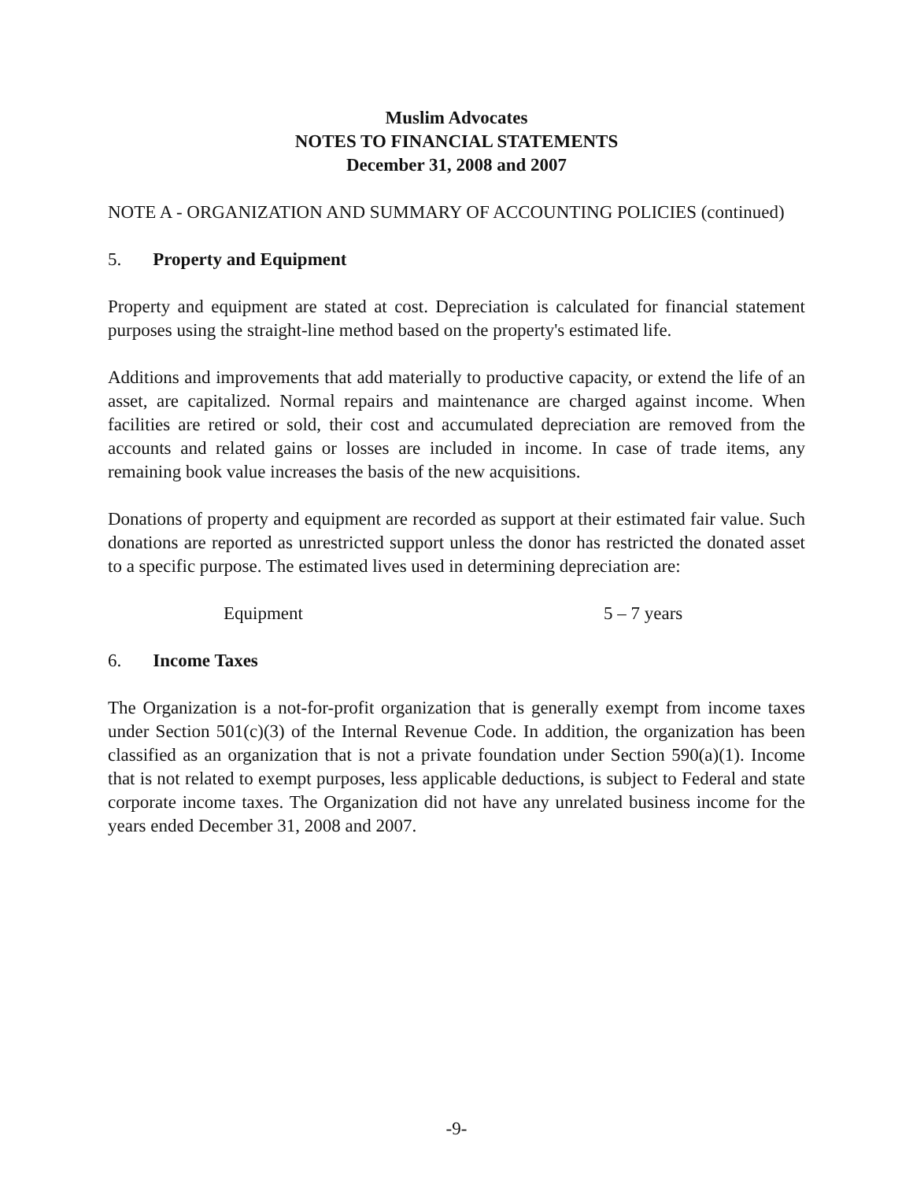Muslim Advocates
NOTES TO FINANCIAL STATEMENTS
December 31, 2008 and 2007
NOTE A - ORGANIZATION AND SUMMARY OF ACCOUNTING POLICIES (continued)
5. Property and Equipment
Property and equipment are stated at cost. Depreciation is calculated for financial statement purposes using the straight-line method based on the property's estimated life.
Additions and improvements that add materially to productive capacity, or extend the life of an asset, are capitalized. Normal repairs and maintenance are charged against income. When facilities are retired or sold, their cost and accumulated depreciation are removed from the accounts and related gains or losses are included in income. In case of trade items, any remaining book value increases the basis of the new acquisitions.
Donations of property and equipment are recorded as support at their estimated fair value. Such donations are reported as unrestricted support unless the donor has restricted the donated asset to a specific purpose. The estimated lives used in determining depreciation are:
| Equipment | 5 – 7 years |
6. Income Taxes
The Organization is a not-for-profit organization that is generally exempt from income taxes under Section 501(c)(3) of the Internal Revenue Code. In addition, the organization has been classified as an organization that is not a private foundation under Section 590(a)(1). Income that is not related to exempt purposes, less applicable deductions, is subject to Federal and state corporate income taxes. The Organization did not have any unrelated business income for the years ended December 31, 2008 and 2007.
-9-